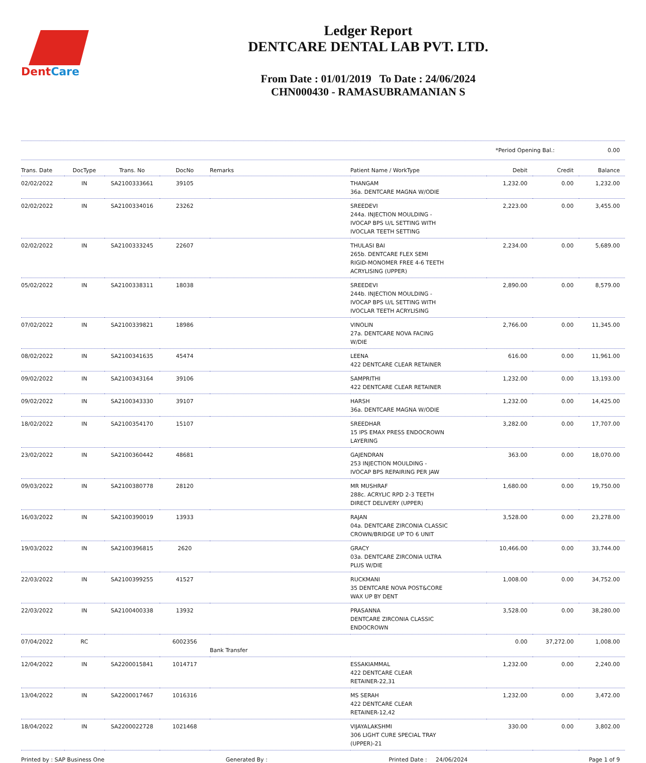DentCare
Ledger Report
DENTCARE DENTAL LAB PVT. LTD.
From Date : 01/01/2019 To Date : 24/06/2024
CHN000430 - RAMASUBRAMANIAN S
*Period Opening Bal.: 0.00
| Trans. Date | DocType | Trans. No | DocNo | Remarks | Patient Name / WorkType | Debit | Credit | Balance |
| --- | --- | --- | --- | --- | --- | --- | --- | --- |
| 02/02/2022 | IN | SA2100333661 | 39105 | | THANGAM 36a. DENTCARE MAGNA W/ODIE | 1,232.00 | 0.00 | 1,232.00 |
| 02/02/2022 | IN | SA2100334016 | 23262 | | SREEDEVI 244a. INJECTION MOULDING - IVOCAP BPS U/L SETTING WITH IVOCLAR TEETH SETTING | 2,223.00 | 0.00 | 3,455.00 |
| 02/02/2022 | IN | SA2100333245 | 22607 | | THULASI BAI 265b. DENTCARE FLEX SEMI RIGID-MONOMER FREE 4-6 TEETH ACRYLISING (UPPER) | 2,234.00 | 0.00 | 5,689.00 |
| 05/02/2022 | IN | SA2100338311 | 18038 | | SREEDEVI 244b. INJECTION MOULDING - IVOCAP BPS U/L SETTING WITH IVOCLAR TEETH ACRYLISING | 2,890.00 | 0.00 | 8,579.00 |
| 07/02/2022 | IN | SA2100339821 | 18986 | | VINOLIN 27a. DENTCARE NOVA FACING W/DIE | 2,766.00 | 0.00 | 11,345.00 |
| 08/02/2022 | IN | SA2100341635 | 45474 | | LEENA 422 DENTCARE CLEAR RETAINER | 616.00 | 0.00 | 11,961.00 |
| 09/02/2022 | IN | SA2100343164 | 39106 | | SAMPRITHI 422 DENTCARE CLEAR RETAINER | 1,232.00 | 0.00 | 13,193.00 |
| 09/02/2022 | IN | SA2100343330 | 39107 | | HARSH 36a. DENTCARE MAGNA W/ODIE | 1,232.00 | 0.00 | 14,425.00 |
| 18/02/2022 | IN | SA2100354170 | 15107 | | SREEDHAR 15 IPS EMAX PRESS ENDOCROWN LAYERING | 3,282.00 | 0.00 | 17,707.00 |
| 23/02/2022 | IN | SA2100360442 | 48681 | | GAJENDRAN 253 INJECTION MOULDING - IVOCAP BPS REPAIRING PER JAW | 363.00 | 0.00 | 18,070.00 |
| 09/03/2022 | IN | SA2100380778 | 28120 | | MR MUSHRAF 288c. ACRYLIC RPD 2-3 TEETH DIRECT DELIVERY (UPPER) | 1,680.00 | 0.00 | 19,750.00 |
| 16/03/2022 | IN | SA2100390019 | 13933 | | RAJAN 04a. DENTCARE ZIRCONIA CLASSIC CROWN/BRIDGE UP TO 6 UNIT | 3,528.00 | 0.00 | 23,278.00 |
| 19/03/2022 | IN | SA2100396815 | 2620 | | GRACY 03a. DENTCARE ZIRCONIA ULTRA PLUS W/DIE | 10,466.00 | 0.00 | 33,744.00 |
| 22/03/2022 | IN | SA2100399255 | 41527 | | RUCKMANI 35 DENTCARE NOVA POST&CORE WAX UP BY DENT | 1,008.00 | 0.00 | 34,752.00 |
| 22/03/2022 | IN | SA2100400338 | 13932 | | PRASANNA DENTCARE ZIRCONIA CLASSIC ENDOCROWN | 3,528.00 | 0.00 | 38,280.00 |
| 07/04/2022 | RC | | 6002356 | Bank Transfer | | 0.00 | 37,272.00 | 1,008.00 |
| 12/04/2022 | IN | SA2200015841 | 1014717 | | ESSAKIAMMAL 422 DENTCARE CLEAR RETAINER-22,31 | 1,232.00 | 0.00 | 2,240.00 |
| 13/04/2022 | IN | SA2200017467 | 1016316 | | MS SERAH 422 DENTCARE CLEAR RETAINER-12,42 | 1,232.00 | 0.00 | 3,472.00 |
| 18/04/2022 | IN | SA2200022728 | 1021468 | | VIJAYALAKSHMI 306 LIGHT CURE SPECIAL TRAY (UPPER)-21 | 330.00 | 0.00 | 3,802.00 |
Printed by : SAP Business One Generated By : Printed Date : 24/06/2024 Page 1 of 9